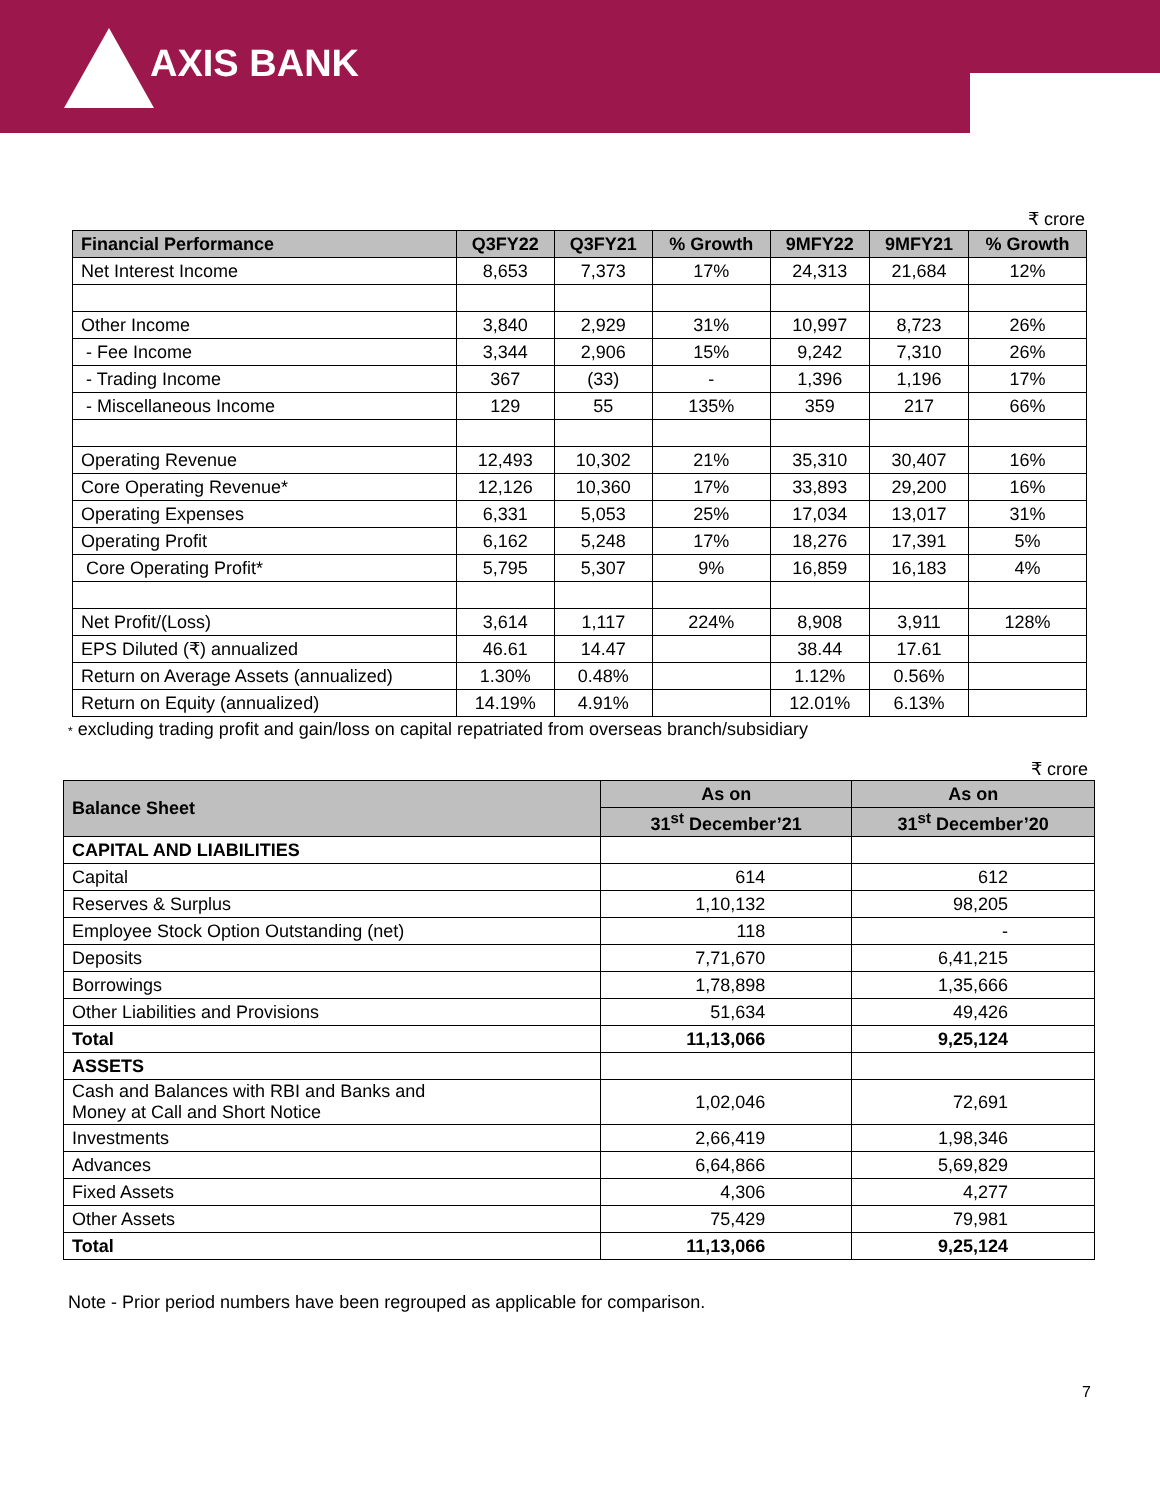AXIS BANK
₹ crore
| Financial Performance | Q3FY22 | Q3FY21 | % Growth | 9MFY22 | 9MFY21 | % Growth |
| --- | --- | --- | --- | --- | --- | --- |
| Net Interest Income | 8,653 | 7,373 | 17% | 24,313 | 21,684 | 12% |
| Other Income | 3,840 | 2,929 | 31% | 10,997 | 8,723 | 26% |
| - Fee Income | 3,344 | 2,906 | 15% | 9,242 | 7,310 | 26% |
| - Trading Income | 367 | (33) | - | 1,396 | 1,196 | 17% |
| - Miscellaneous Income | 129 | 55 | 135% | 359 | 217 | 66% |
| Operating Revenue | 12,493 | 10,302 | 21% | 35,310 | 30,407 | 16% |
| Core Operating Revenue* | 12,126 | 10,360 | 17% | 33,893 | 29,200 | 16% |
| Operating Expenses | 6,331 | 5,053 | 25% | 17,034 | 13,017 | 31% |
| Operating Profit | 6,162 | 5,248 | 17% | 18,276 | 17,391 | 5% |
| Core Operating Profit* | 5,795 | 5,307 | 9% | 16,859 | 16,183 | 4% |
| Net Profit/(Loss) | 3,614 | 1,117 | 224% | 8,908 | 3,911 | 128% |
| EPS Diluted (₹) annualized | 46.61 | 14.47 | | 38.44 | 17.61 | |
| Return on Average Assets (annualized) | 1.30% | 0.48% | | 1.12% | 0.56% | |
| Return on Equity (annualized) | 14.19% | 4.91% | | 12.01% | 6.13% | |
* excluding trading profit and gain/loss on capital repatriated from overseas branch/subsidiary
₹ crore
| Balance Sheet | As on | As on |
| --- | --- | --- |
| | 31<sup>st</sup> December’21 | 31<sup>st</sup> December’20 |
| CAPITAL AND LIABILITIES | | |
| Capital | 614 | 612 |
| Reserves & Surplus | 1,10,132 | 98,205 |
| Employee Stock Option Outstanding (net) | 118 | - |
| Deposits | 7,71,670 | 6,41,215 |
| Borrowings | 1,78,898 | 1,35,666 |
| Other Liabilities and Provisions | 51,634 | 49,426 |
| Total | 11,13,066 | 9,25,124 |
| ASSETS | | |
| Cash and Balances with RBI and Banks and Money at Call and Short Notice | 1,02,046 | 72,691 |
| Investments | 2,66,419 | 1,98,346 |
| Advances | 6,64,866 | 5,69,829 |
| Fixed Assets | 4,306 | 4,277 |
| Other Assets | 75,429 | 79,981 |
| Total | 11,13,066 | 9,25,124 |
Note - Prior period numbers have been regrouped as applicable for comparison.
7